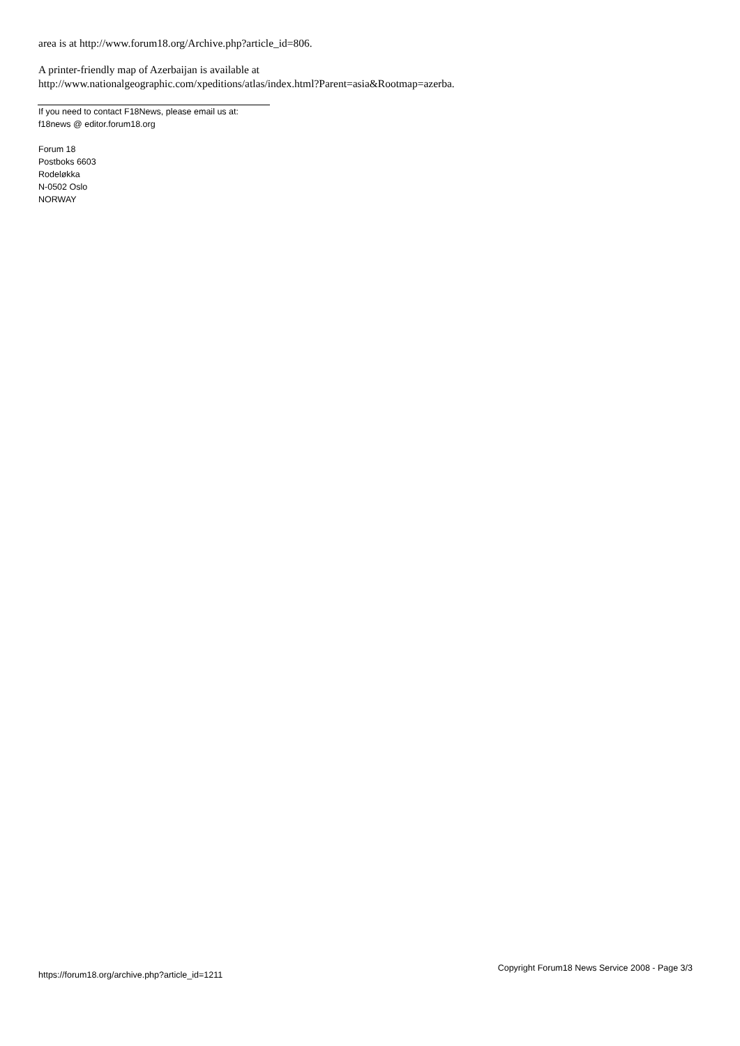area is at http://www.forum18.org/Archive.php?article_id=806.
A printer-friendly map of Azerbaijan is available at
http://www.nationalgeographic.com/xpeditions/atlas/index.html?Parent=asia&Rootmap=azerba.
If you need to contact F18News, please email us at:
f18news @ editor.forum18.org
Forum 18
Postboks 6603
Rodeløkka
N-0502 Oslo
NORWAY
https://forum18.org/archive.php?article_id=1211 Copyright Forum18 News Service 2008 - Page 3/3